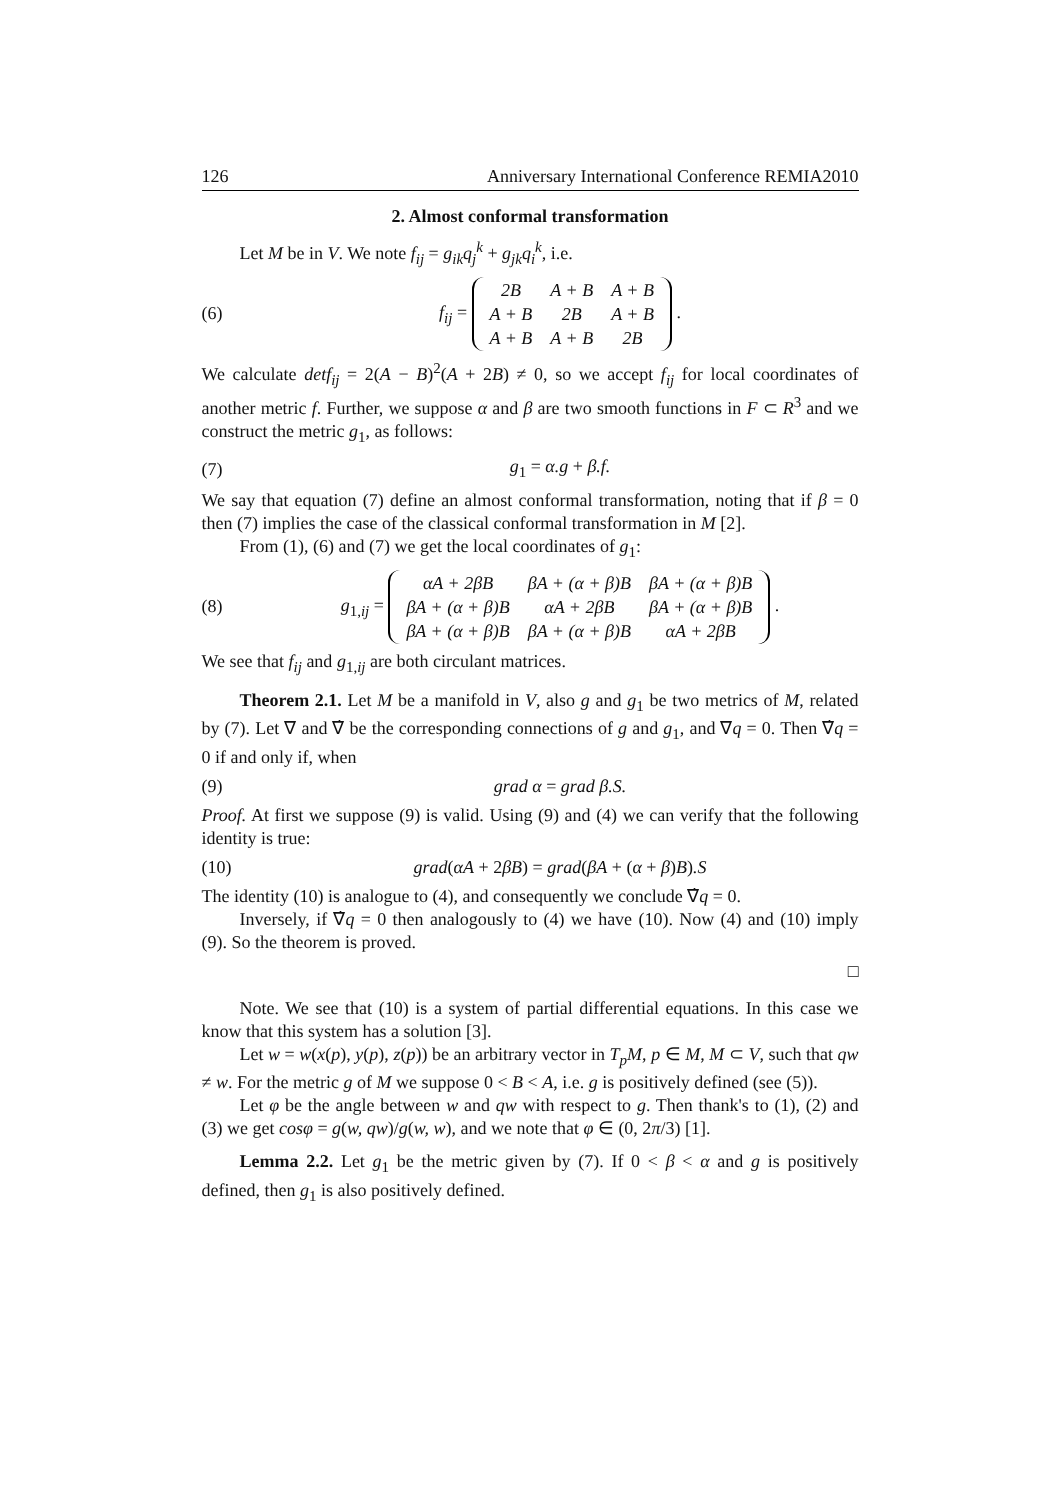126 Anniversary International Conference REMIA2010
2. Almost conformal transformation
Let M be in V. We note f<sub>ij</sub> = g<sub>ik</sub>q<sub>j</sub><sup>k</sup> + g<sub>jk</sub>q<sub>i</sub><sup>k</sup>, i.e.
(6) f<sub>ij</sub> =
| 2B | A + B | A + B |
| A + B | 2B | A + B |
| A + B | A + B | 2B |
.
We calculate detf<sub>ij</sub> = 2(A − B)<sup>2</sup>(A + 2B) ≠ 0, so we accept f<sub>ij</sub> for local coordinates of another metric f. Further, we suppose α and β are two smooth functions in F ⊂ R<sup>3</sup> and we construct the metric g<sub>1</sub>, as follows:
(7) g<sub>1</sub> = α.g + β.f.
We say that equation (7) define an almost conformal transformation, noting that if β = 0 then (7) implies the case of the classical conformal transformation in M [2].
From (1), (6) and (7) we get the local coordinates of g<sub>1</sub>:
(8) g<sub>1,ij</sub> =
| αA + 2βB | βA + (α + β)B | βA + (α + β)B |
| βA + (α + β)B | αA + 2βB | βA + (α + β)B |
| βA + (α + β)B | βA + (α + β)B | αA + 2βB |
.
We see that f<sub>ij</sub> and g<sub>1,ij</sub> are both circulant matrices.
Theorem 2.1. Let M be a manifold in V, also g and g<sub>1</sub> be two metrics of M, related by (7). Let ∇ and ∇̇ be the corresponding connections of g and g<sub>1</sub>, and ∇q = 0. Then ∇̇q = 0 if and only if, when
(9) grad α = grad β.S.
Proof. At first we suppose (9) is valid. Using (9) and (4) we can verify that the following identity is true:
(10) grad(αA + 2βB) = grad(βA + (α + β)B).S
The identity (10) is analogue to (4), and consequently we conclude ∇̇q = 0.
Inversely, if ∇̇q = 0 then analogously to (4) we have (10). Now (4) and (10) imply (9). So the theorem is proved.
□
Note. We see that (10) is a system of partial differential equations. In this case we know that this system has a solution [3].
Let w = w(x(p), y(p), z(p)) be an arbitrary vector in T<sub>p</sub>M, p ∈ M, M ⊂ V, such that qw ≠ w. For the metric g of M we suppose 0 < B < A, i.e. g is positively defined (see (5)).
Let φ be the angle between w and qw with respect to g. Then thank's to (1), (2) and (3) we get cosφ = g(w, qw)/g(w, w), and we note that φ ∈ (0, 2π/3) [1].
Lemma 2.2. Let g<sub>1</sub> be the metric given by (7). If 0 < β < α and g is positively defined, then g<sub>1</sub> is also positively defined.